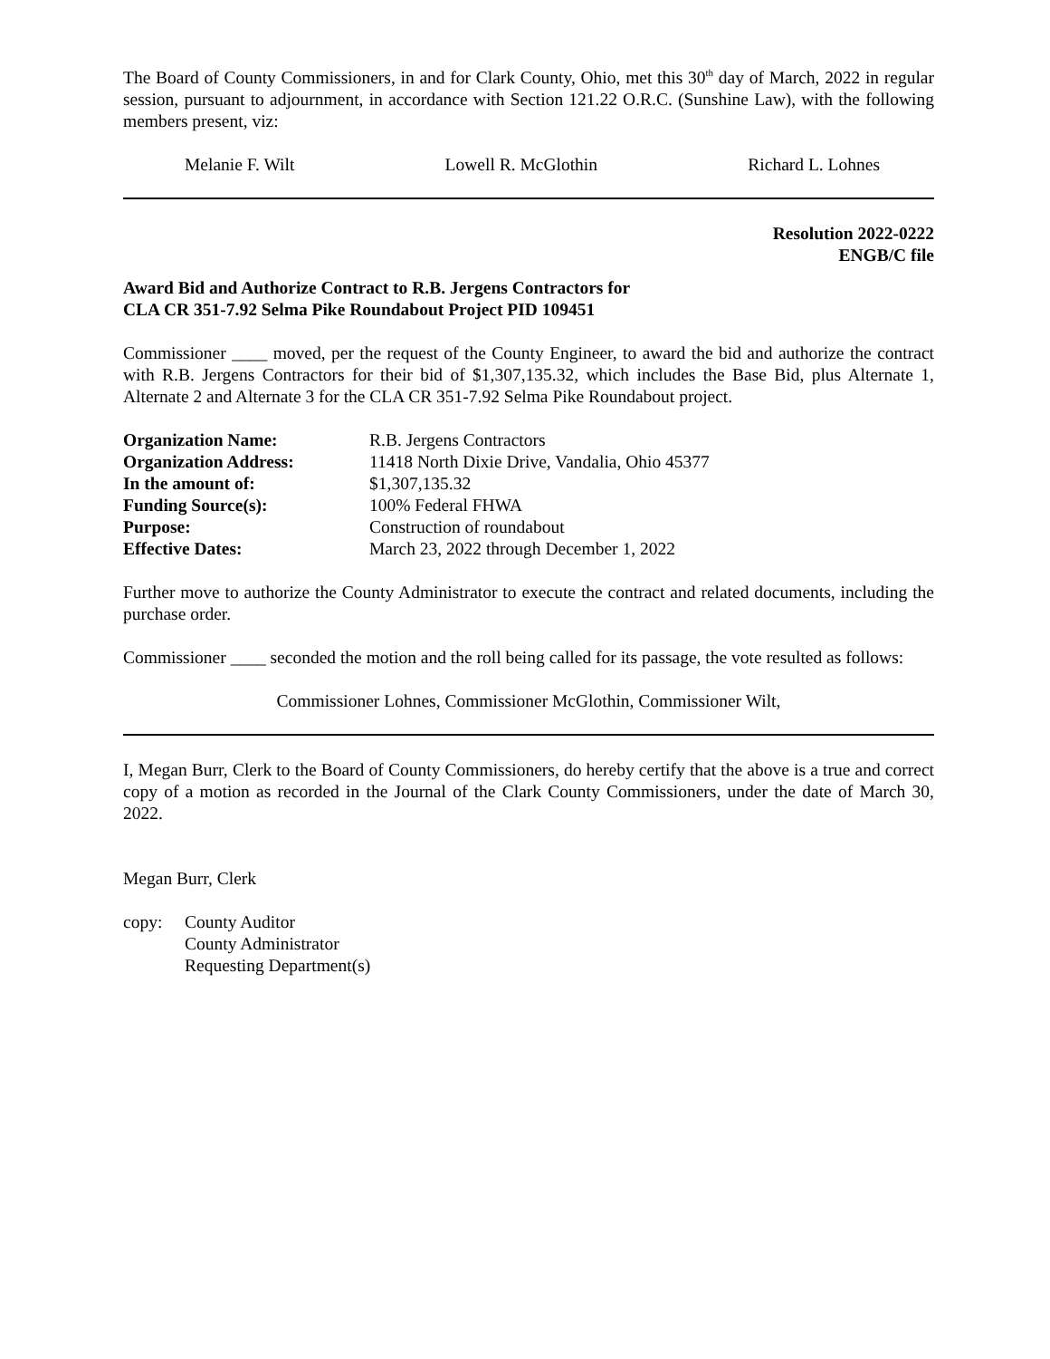The Board of County Commissioners, in and for Clark County, Ohio, met this 30<sup>th</sup> day of March, 2022 in regular session, pursuant to adjournment, in accordance with Section 121.22 O.R.C. (Sunshine Law), with the following members present, viz:
Melanie F. Wilt Lowell R. McGlothin Richard L. Lohnes
Resolution 2022-0222
ENGB/C file
Award Bid and Authorize Contract to R.B. Jergens Contractors for
CLA CR 351-7.92 Selma Pike Roundabout Project PID 109451
Commissioner ____ moved, per the request of the County Engineer, to award the bid and authorize the contract with R.B. Jergens Contractors for their bid of $1,307,135.32, which includes the Base Bid, plus Alternate 1, Alternate 2 and Alternate 3 for the CLA CR 351-7.92 Selma Pike Roundabout project.
| Organization Name: | R.B. Jergens Contractors |
| Organization Address: | 11418 North Dixie Drive, Vandalia, Ohio 45377 |
| In the amount of: | $1,307,135.32 |
| Funding Source(s): | 100% Federal FHWA |
| Purpose: | Construction of roundabout |
| Effective Dates: | March 23, 2022 through December 1, 2022 |
Further move to authorize the County Administrator to execute the contract and related documents, including the purchase order.
Commissioner ____ seconded the motion and the roll being called for its passage, the vote resulted as follows:
Commissioner Lohnes, Commissioner McGlothin, Commissioner Wilt,
I, Megan Burr, Clerk to the Board of County Commissioners, do hereby certify that the above is a true and correct copy of a motion as recorded in the Journal of the Clark County Commissioners, under the date of March 30, 2022.
Megan Burr, Clerk
copy: County Auditor
County Administrator
Requesting Department(s)